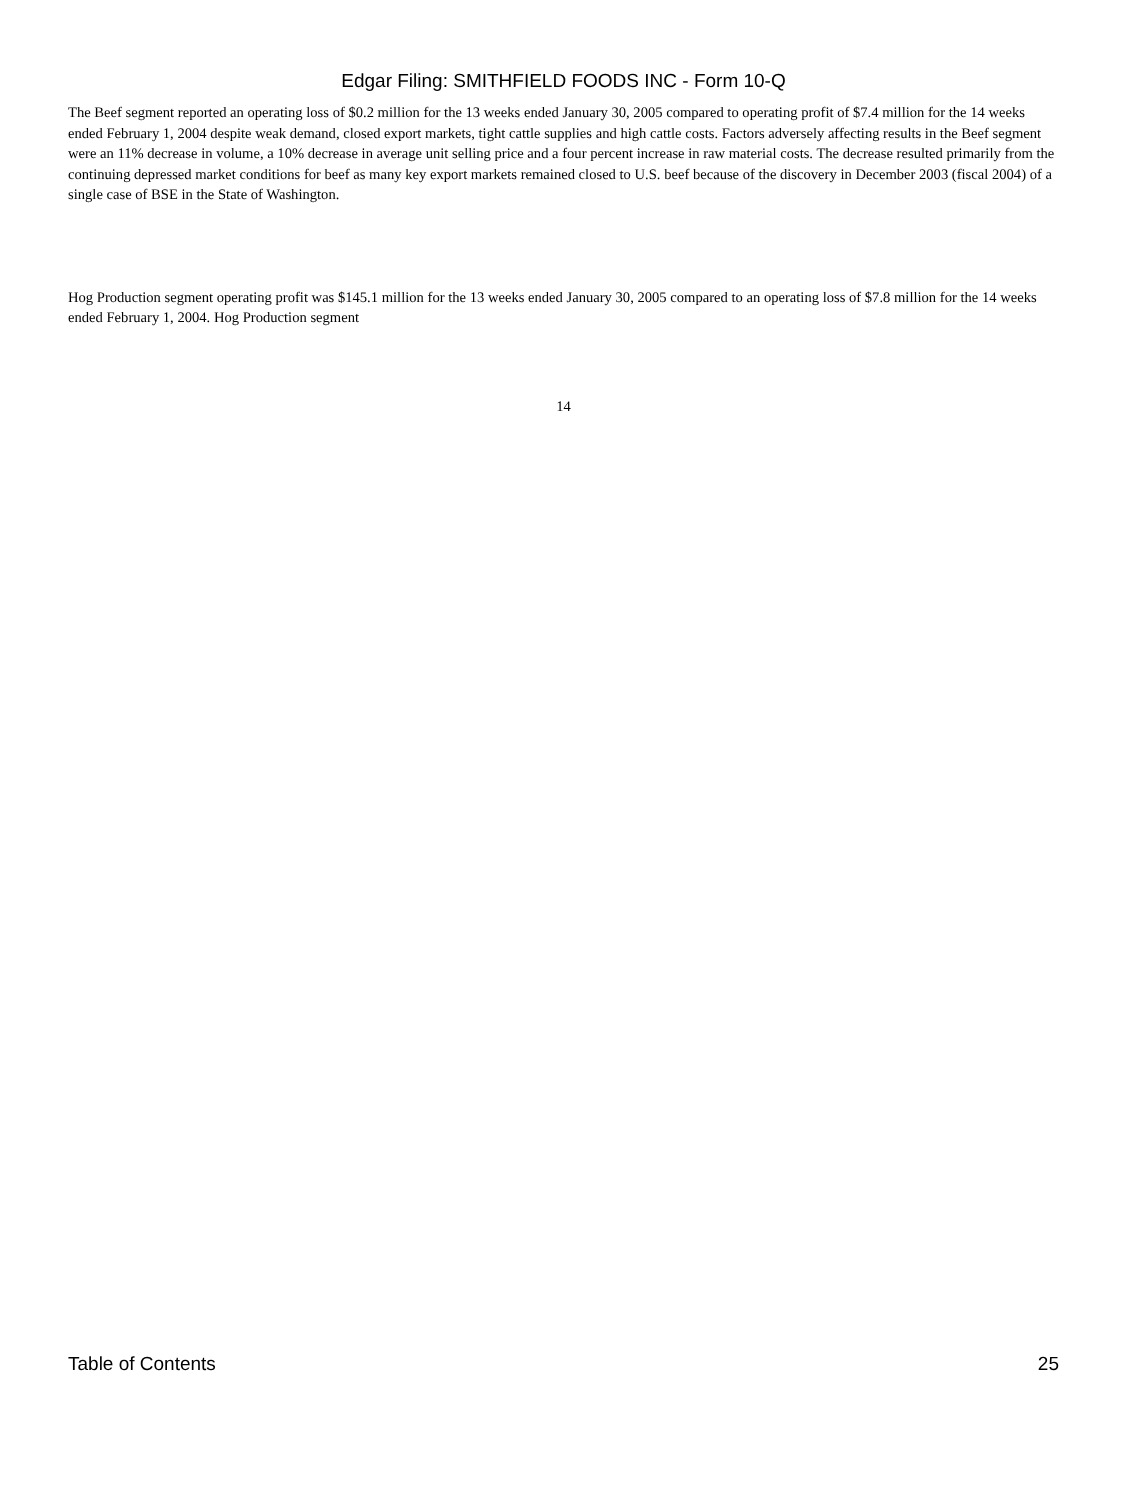Edgar Filing: SMITHFIELD FOODS INC - Form 10-Q
The Beef segment reported an operating loss of $0.2 million for the 13 weeks ended January 30, 2005 compared to operating profit of $7.4 million for the 14 weeks ended February 1, 2004 despite weak demand, closed export markets, tight cattle supplies and high cattle costs. Factors adversely affecting results in the Beef segment were an 11% decrease in volume, a 10% decrease in average unit selling price and a four percent increase in raw material costs. The decrease resulted primarily from the continuing depressed market conditions for beef as many key export markets remained closed to U.S. beef because of the discovery in December 2003 (fiscal 2004) of a single case of BSE in the State of Washington.
Hog Production segment operating profit was $145.1 million for the 13 weeks ended January 30, 2005 compared to an operating loss of $7.8 million for the 14 weeks ended February 1, 2004. Hog Production segment
14
Table of Contents 25